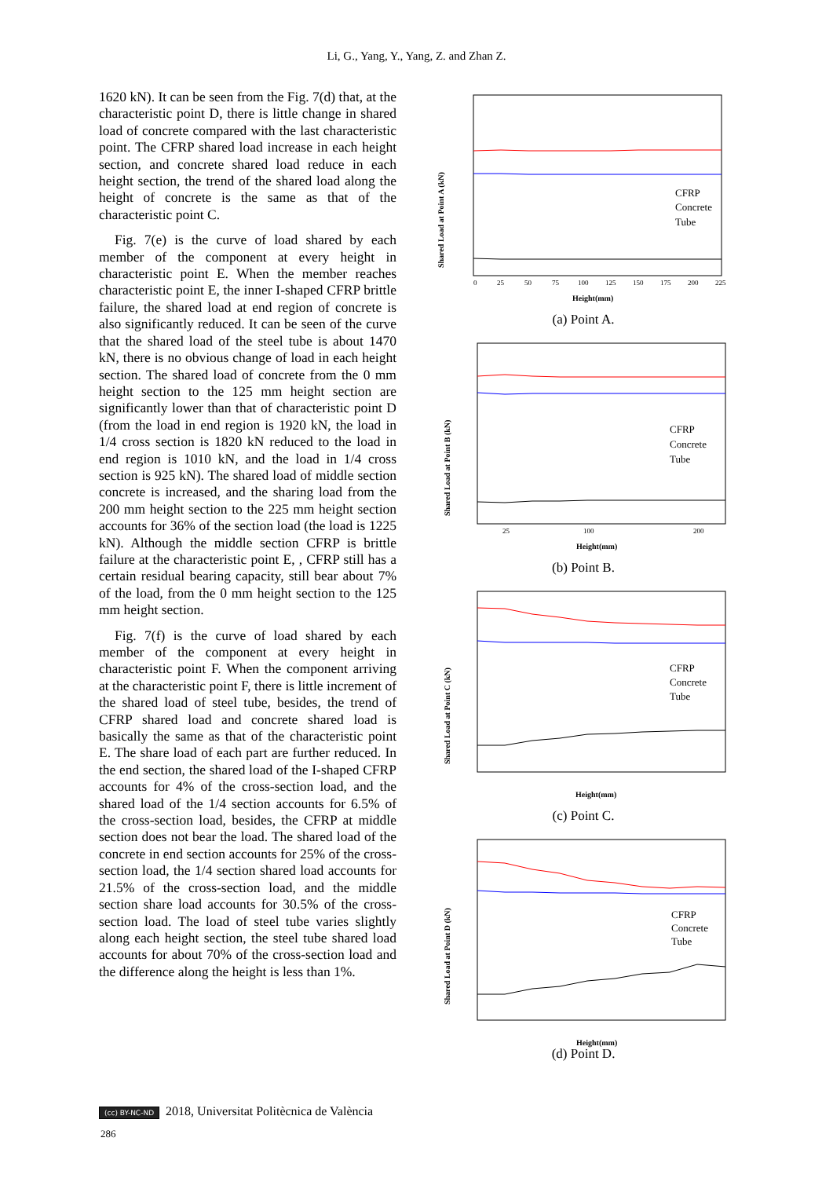Li, G., Yang, Y., Yang, Z. and Zhan Z.
1620 kN). It can be seen from the Fig. 7(d) that, at the characteristic point D, there is little change in shared load of concrete compared with the last characteristic point. The CFRP shared load increase in each height section, and concrete shared load reduce in each height section, the trend of the shared load along the height of concrete is the same as that of the characteristic point C.
Fig. 7(e) is the curve of load shared by each member of the component at every height in characteristic point E. When the member reaches characteristic point E, the inner I-shaped CFRP brittle failure, the shared load at end region of concrete is also significantly reduced. It can be seen of the curve that the shared load of the steel tube is about 1470 kN, there is no obvious change of load in each height section. The shared load of concrete from the 0 mm height section to the 125 mm height section are significantly lower than that of characteristic point D (from the load in end region is 1920 kN, the load in 1/4 cross section is 1820 kN reduced to the load in end region is 1010 kN, and the load in 1/4 cross section is 925 kN). The shared load of middle section concrete is increased, and the sharing load from the 200 mm height section to the 225 mm height section accounts for 36% of the section load (the load is 1225 kN). Although the middle section CFRP is brittle failure at the characteristic point E, , CFRP still has a certain residual bearing capacity, still bear about 7% of the load, from the 0 mm height section to the 125 mm height section.
Fig. 7(f) is the curve of load shared by each member of the component at every height in characteristic point F. When the component arriving at the characteristic point F, there is little increment of the shared load of steel tube, besides, the trend of CFRP shared load and concrete shared load is basically the same as that of the characteristic point E. The share load of each part are further reduced. In the end section, the shared load of the I-shaped CFRP accounts for 4% of the cross-section load, and the shared load of the 1/4 section accounts for 6.5% of the cross-section load, besides, the CFRP at middle section does not bear the load. The shared load of the concrete in end section accounts for 25% of the cross-section load, the 1/4 section shared load accounts for 21.5% of the cross-section load, and the middle section share load accounts for 30.5% of the cross-section load. The load of steel tube varies slightly along each height section, the steel tube shared load accounts for about 70% of the cross-section load and the difference along the height is less than 1%.
Shared Load at Point A (kN)
CFRP
Concrete
Tube
0
25
50
75
100
125
150
175
200
225
Height(mm)
(a) Point A.
Shared Load at Point B (kN)
CFRP
Concrete
Tube
25
100
200
Height(mm)
(b) Point B.
Shared Load at Point C (kN)
CFRP
Concrete
Tube
Height(mm)
(c) Point C.
Shared Load at Point D (kN)
CFRP
Concrete
Tube
Height(mm)
(d) Point D.
(cc) BY-NC-ND 2018, Universitat Politècnica de València
286